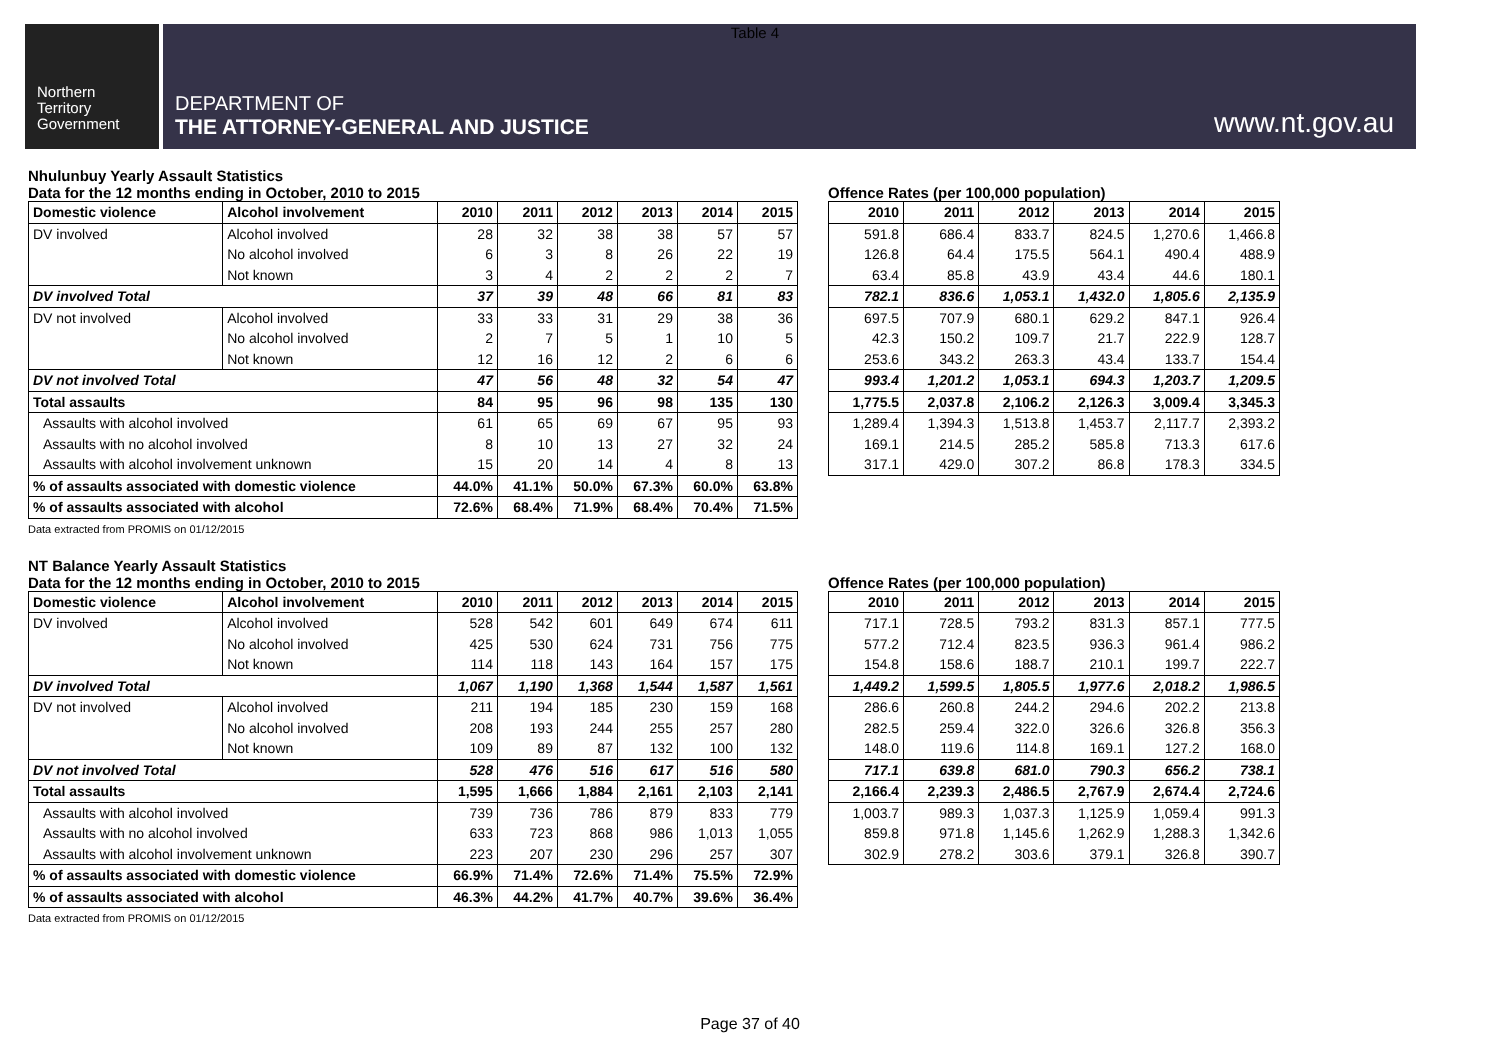Table 4
Northern
Territory
Government
DEPARTMENT OF
THE ATTORNEY-GENERAL AND JUSTICE
www.nt.gov.au
Nhulunbuy Yearly Assault Statistics
Data for the 12 months ending in October, 2010 to 2015
Offence Rates (per 100,000 population)
| Domestic violence | Alcohol involvement | 2010 | 2011 | 2012 | 2013 | 2014 | 2015 |
| --- | --- | --- | --- | --- | --- | --- | --- |
| DV involved | Alcohol involved | 28 | 32 | 38 | 38 | 57 | 57 |
| | No alcohol involved | 6 | 3 | 8 | 26 | 22 | 19 |
| | Not known | 3 | 4 | 2 | 2 | 2 | 7 |
| DV involved Total | | 37 | 39 | 48 | 66 | 81 | 83 |
| DV not involved | Alcohol involved | 33 | 33 | 31 | 29 | 38 | 36 |
| | No alcohol involved | 2 | 7 | 5 | 1 | 10 | 5 |
| | Not known | 12 | 16 | 12 | 2 | 6 | 6 |
| DV not involved Total | | 47 | 56 | 48 | 32 | 54 | 47 |
| Total assaults | | 84 | 95 | 96 | 98 | 135 | 130 |
| Assaults with alcohol involved | | 61 | 65 | 69 | 67 | 95 | 93 |
| Assaults with no alcohol involved | | 8 | 10 | 13 | 27 | 32 | 24 |
| Assaults with alcohol involvement unknown | | 15 | 20 | 14 | 4 | 8 | 13 |
| % of assaults associated with domestic violence | | 44.0% | 41.1% | 50.0% | 67.3% | 60.0% | 63.8% |
| % of assaults associated with alcohol | | 72.6% | 68.4% | 71.9% | 68.4% | 70.4% | 71.5% |
| 2010 | 2011 | 2012 | 2013 | 2014 | 2015 |
| --- | --- | --- | --- | --- | --- |
| 591.8 | 686.4 | 833.7 | 824.5 | 1,270.6 | 1,466.8 |
| 126.8 | 64.4 | 175.5 | 564.1 | 490.4 | 488.9 |
| 63.4 | 85.8 | 43.9 | 43.4 | 44.6 | 180.1 |
| 782.1 | 836.6 | 1,053.1 | 1,432.0 | 1,805.6 | 2,135.9 |
| 697.5 | 707.9 | 680.1 | 629.2 | 847.1 | 926.4 |
| 42.3 | 150.2 | 109.7 | 21.7 | 222.9 | 128.7 |
| 253.6 | 343.2 | 263.3 | 43.4 | 133.7 | 154.4 |
| 993.4 | 1,201.2 | 1,053.1 | 694.3 | 1,203.7 | 1,209.5 |
| 1,775.5 | 2,037.8 | 2,106.2 | 2,126.3 | 3,009.4 | 3,345.3 |
| 1,289.4 | 1,394.3 | 1,513.8 | 1,453.7 | 2,117.7 | 2,393.2 |
| 169.1 | 214.5 | 285.2 | 585.8 | 713.3 | 617.6 |
| 317.1 | 429.0 | 307.2 | 86.8 | 178.3 | 334.5 |
Data extracted from PROMIS on 01/12/2015
NT Balance Yearly Assault Statistics
Data for the 12 months ending in October, 2010 to 2015
Offence Rates (per 100,000 population)
| Domestic violence | Alcohol involvement | 2010 | 2011 | 2012 | 2013 | 2014 | 2015 |
| --- | --- | --- | --- | --- | --- | --- | --- |
| DV involved | Alcohol involved | 528 | 542 | 601 | 649 | 674 | 611 |
| | No alcohol involved | 425 | 530 | 624 | 731 | 756 | 775 |
| | Not known | 114 | 118 | 143 | 164 | 157 | 175 |
| DV involved Total | | 1,067 | 1,190 | 1,368 | 1,544 | 1,587 | 1,561 |
| DV not involved | Alcohol involved | 211 | 194 | 185 | 230 | 159 | 168 |
| | No alcohol involved | 208 | 193 | 244 | 255 | 257 | 280 |
| | Not known | 109 | 89 | 87 | 132 | 100 | 132 |
| DV not involved Total | | 528 | 476 | 516 | 617 | 516 | 580 |
| Total assaults | | 1,595 | 1,666 | 1,884 | 2,161 | 2,103 | 2,141 |
| Assaults with alcohol involved | | 739 | 736 | 786 | 879 | 833 | 779 |
| Assaults with no alcohol involved | | 633 | 723 | 868 | 986 | 1,013 | 1,055 |
| Assaults with alcohol involvement unknown | | 223 | 207 | 230 | 296 | 257 | 307 |
| % of assaults associated with domestic violence | | 66.9% | 71.4% | 72.6% | 71.4% | 75.5% | 72.9% |
| % of assaults associated with alcohol | | 46.3% | 44.2% | 41.7% | 40.7% | 39.6% | 36.4% |
| 2010 | 2011 | 2012 | 2013 | 2014 | 2015 |
| --- | --- | --- | --- | --- | --- |
| 717.1 | 728.5 | 793.2 | 831.3 | 857.1 | 777.5 |
| 577.2 | 712.4 | 823.5 | 936.3 | 961.4 | 986.2 |
| 154.8 | 158.6 | 188.7 | 210.1 | 199.7 | 222.7 |
| 1,449.2 | 1,599.5 | 1,805.5 | 1,977.6 | 2,018.2 | 1,986.5 |
| 286.6 | 260.8 | 244.2 | 294.6 | 202.2 | 213.8 |
| 282.5 | 259.4 | 322.0 | 326.6 | 326.8 | 356.3 |
| 148.0 | 119.6 | 114.8 | 169.1 | 127.2 | 168.0 |
| 717.1 | 639.8 | 681.0 | 790.3 | 656.2 | 738.1 |
| 2,166.4 | 2,239.3 | 2,486.5 | 2,767.9 | 2,674.4 | 2,724.6 |
| 1,003.7 | 989.3 | 1,037.3 | 1,125.9 | 1,059.4 | 991.3 |
| 859.8 | 971.8 | 1,145.6 | 1,262.9 | 1,288.3 | 1,342.6 |
| 302.9 | 278.2 | 303.6 | 379.1 | 326.8 | 390.7 |
Data extracted from PROMIS on 01/12/2015
Page 37 of 40